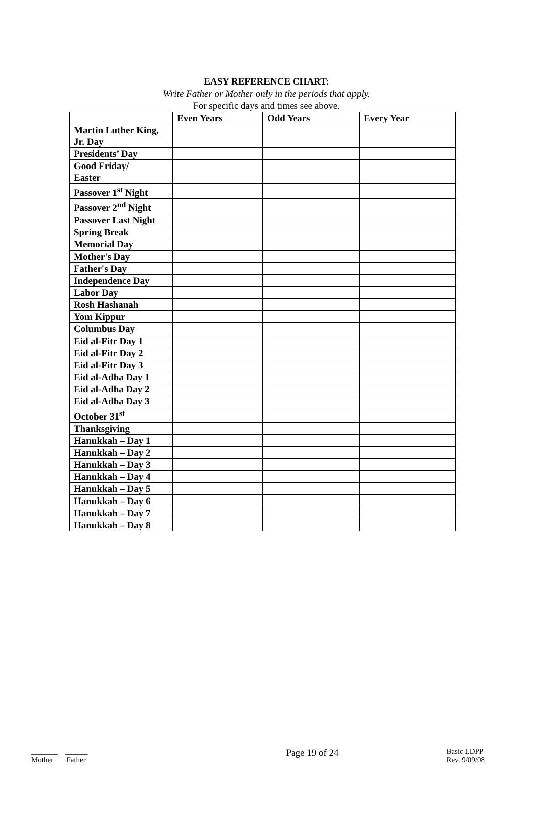EASY REFERENCE CHART:
Write Father or Mother only in the periods that apply.
For specific days and times see above.
| | Even Years | Odd Years | Every Year |
| --- | --- | --- | --- |
| Martin Luther King, Jr. Day | | | |
| Presidents’ Day | | | |
| Good Friday/ Easter | | | |
| Passover 1<sup>st</sup> Night | | | |
| Passover 2<sup>nd</sup> Night | | | |
| Passover Last Night | | | |
| Spring Break | | | |
| Memorial Day | | | |
| Mother's Day | | | |
| Father's Day | | | |
| Independence Day | | | |
| Labor Day | | | |
| Rosh Hashanah | | | |
| Yom Kippur | | | |
| Columbus Day | | | |
| Eid al-Fitr Day 1 | | | |
| Eid al-Fitr Day 2 | | | |
| Eid al-Fitr Day 3 | | | |
| Eid al-Adha Day 1 | | | |
| Eid al-Adha Day 2 | | | |
| Eid al-Adha Day 3 | | | |
| October 31<sup>st</sup> | | | |
| Thanksgiving | | | |
| Hanukkah – Day 1 | | | |
| Hanukkah – Day 2 | | | |
| Hanukkah – Day 3 | | | |
| Hanukkah – Day 4 | | | |
| Hanukkah – Day 5 | | | |
| Hanukkah – Day 6 | | | |
| Hanukkah – Day 7 | | | |
| Hanukkah – Day 8 | | | |
_______ ______
Mother Father
Page 19 of 24
Basic LDPP
Rev. 9/09/08